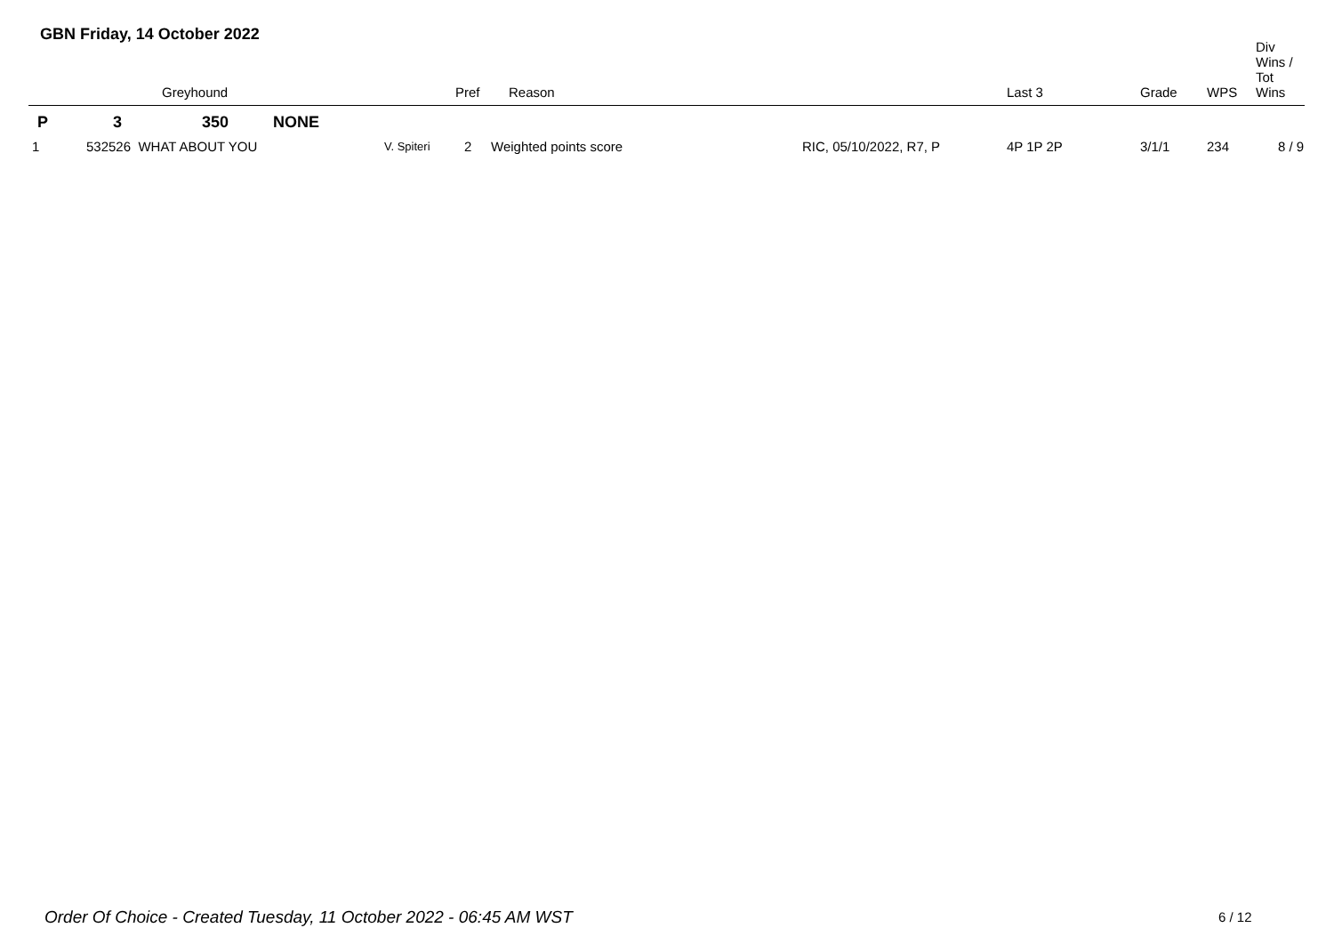GBN Friday, 14 October 2022
| | | Greyhound | | Pref | Reason | | Last 3 | Grade | WPS | Div Wins / Tot Wins |
| --- | --- | --- | --- | --- | --- | --- | --- | --- | --- | --- |
| P | 3 | 350 NONE | | | | | | | | |
| 1 | 532526 WHAT ABOUT YOU | | V. Spiteri | 2 | Weighted points score | RIC, 05/10/2022, R7, P | 4P 1P 2P | 3/1/1 | 234 | 8 / 9 |
Order Of Choice - Created Tuesday, 11 October 2022 - 06:45 AM WST
6 / 12